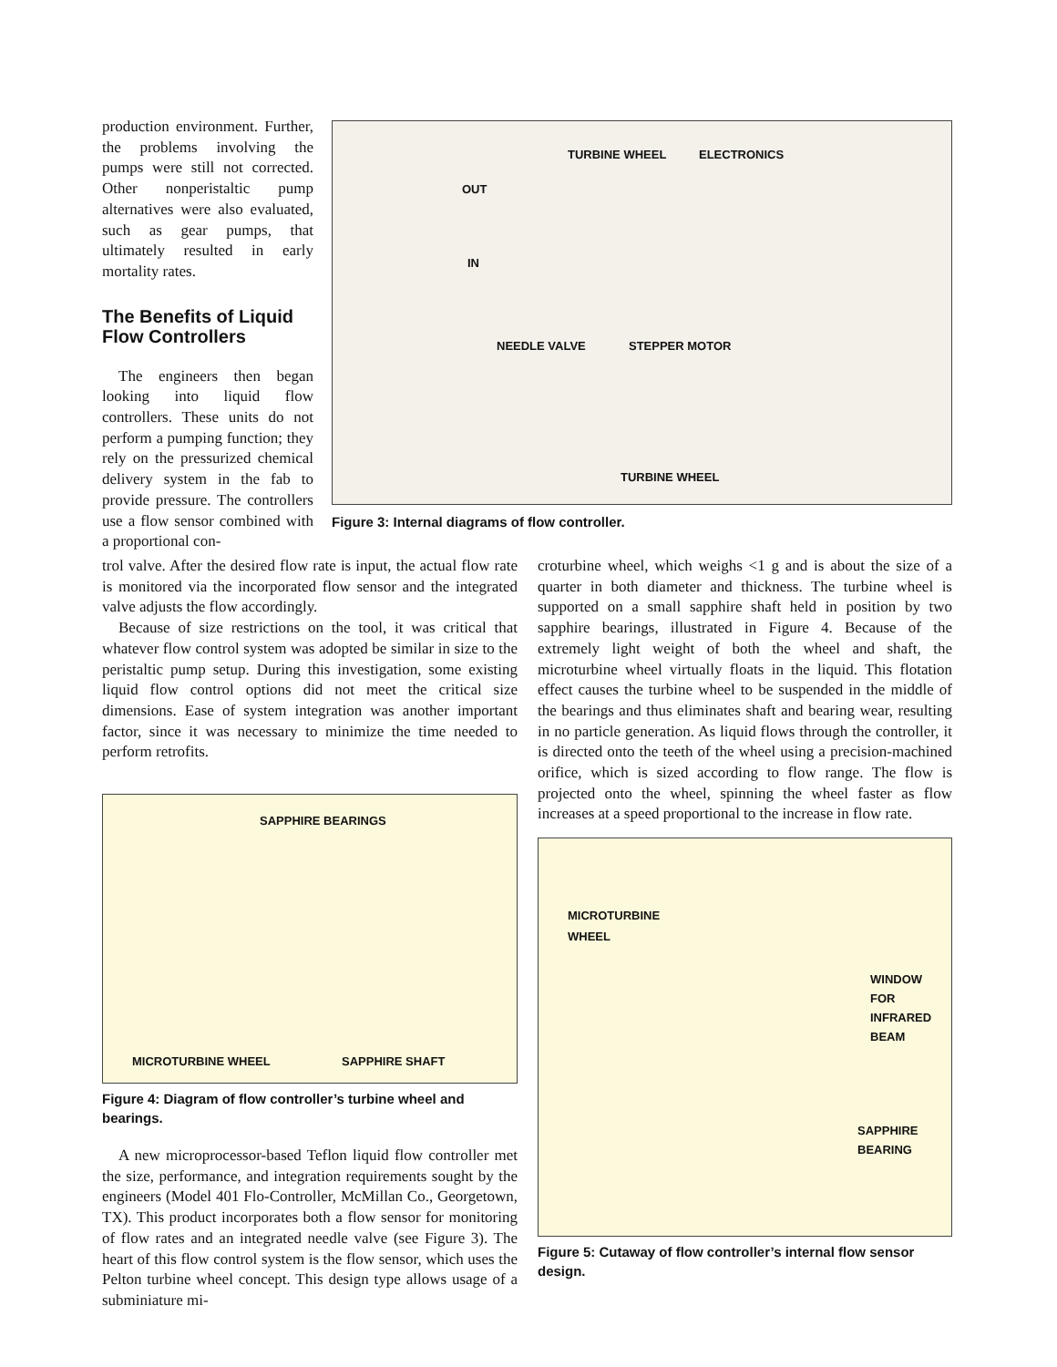production environment. Further, the problems involving the pumps were still not corrected. Other nonperistaltic pump alternatives were also evaluated, such as gear pumps, that ultimately resulted in early mortality rates.
The Benefits of Liquid Flow Controllers
The engineers then began looking into liquid flow controllers. These units do not perform a pumping function; they rely on the pressurized chemical delivery system in the fab to provide pressure. The controllers use a flow sensor combined with a proportional con-
TURBINE WHEEL ELECTRONICS
OUT
IN
NEEDLE VALVE STEPPER MOTOR
TURBINE WHEEL
Figure 3: Internal diagrams of flow controller.
trol valve. After the desired flow rate is input, the actual flow rate is monitored via the incorporated flow sensor and the integrated valve adjusts the flow accordingly.
Because of size restrictions on the tool, it was critical that whatever flow control system was adopted be similar in size to the peristaltic pump setup. During this investigation, some existing liquid flow control options did not meet the critical size dimensions. Ease of system integration was another important factor, since it was necessary to minimize the time needed to perform retrofits.
SAPPHIRE BEARINGS
MICROTURBINE WHEEL SAPPHIRE SHAFT
Figure 4: Diagram of flow controller’s turbine wheel and bearings.
A new microprocessor-based Teflon liquid flow controller met the size, performance, and integration requirements sought by the engineers (Model 401 Flo-Controller, McMillan Co., Georgetown, TX). This product incorporates both a flow sensor for monitoring of flow rates and an integrated needle valve (see Figure 3). The heart of this flow control system is the flow sensor, which uses the Pelton turbine wheel concept. This design type allows usage of a subminiature mi-
croturbine wheel, which weighs <1 g and is about the size of a quarter in both diameter and thickness. The turbine wheel is supported on a small sapphire shaft held in position by two sapphire bearings, illustrated in Figure 4. Because of the extremely light weight of both the wheel and shaft, the microturbine wheel virtually floats in the liquid. This flotation effect causes the turbine wheel to be suspended in the middle of the bearings and thus eliminates shaft and bearing wear, resulting in no particle generation. As liquid flows through the controller, it is directed onto the teeth of the wheel using a precision-machined orifice, which is sized according to flow range. The flow is projected onto the wheel, spinning the wheel faster as flow increases at a speed proportional to the increase in flow rate.
MICROTURBINE
WHEEL
WINDOW
FOR
INFRARED
BEAM
SAPPHIRE
BEARING
Figure 5: Cutaway of flow controller’s internal flow sensor design.